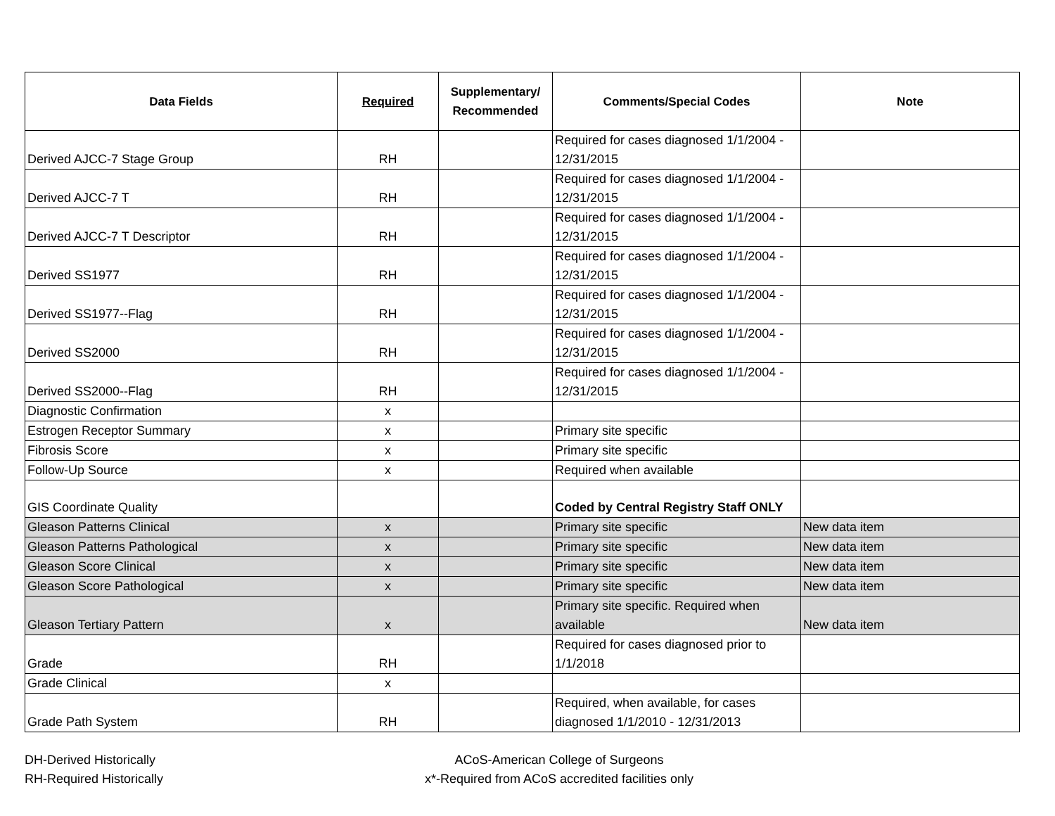| Data Fields | Required | Supplementary/ Recommended | Comments/Special Codes | Note |
| --- | --- | --- | --- | --- |
| Derived AJCC-7 Stage Group | RH | | Required for cases diagnosed 1/1/2004 - 12/31/2015 | |
| Derived AJCC-7 T | RH | | Required for cases diagnosed 1/1/2004 - 12/31/2015 | |
| Derived AJCC-7 T Descriptor | RH | | Required for cases diagnosed 1/1/2004 - 12/31/2015 | |
| Derived SS1977 | RH | | Required for cases diagnosed 1/1/2004 - 12/31/2015 | |
| Derived SS1977--Flag | RH | | Required for cases diagnosed 1/1/2004 - 12/31/2015 | |
| Derived SS2000 | RH | | Required for cases diagnosed 1/1/2004 - 12/31/2015 | |
| Derived SS2000--Flag | RH | | Required for cases diagnosed 1/1/2004 - 12/31/2015 | |
| Diagnostic Confirmation | x | | | |
| Estrogen Receptor Summary | x | | Primary site specific | |
| Fibrosis Score | x | | Primary site specific | |
| Follow-Up Source | x | | Required when available | |
| GIS Coordinate Quality | | | Coded by Central Registry Staff ONLY | |
| Gleason Patterns Clinical | x | | Primary site specific | New data item |
| Gleason Patterns Pathological | x | | Primary site specific | New data item |
| Gleason Score Clinical | x | | Primary site specific | New data item |
| Gleason Score Pathological | x | | Primary site specific | New data item |
| Gleason Tertiary Pattern | x | | Primary site specific. Required when available | New data item |
| Grade | RH | | Required for cases diagnosed prior to 1/1/2018 | |
| Grade Clinical | x | | | |
| Grade Path System | RH | | Required, when available, for cases diagnosed 1/1/2010 - 12/31/2013 | |
DH-Derived Historically
ACoS-American College of Surgeons
RH-Required Historically
x*-Required from ACoS accredited facilities only